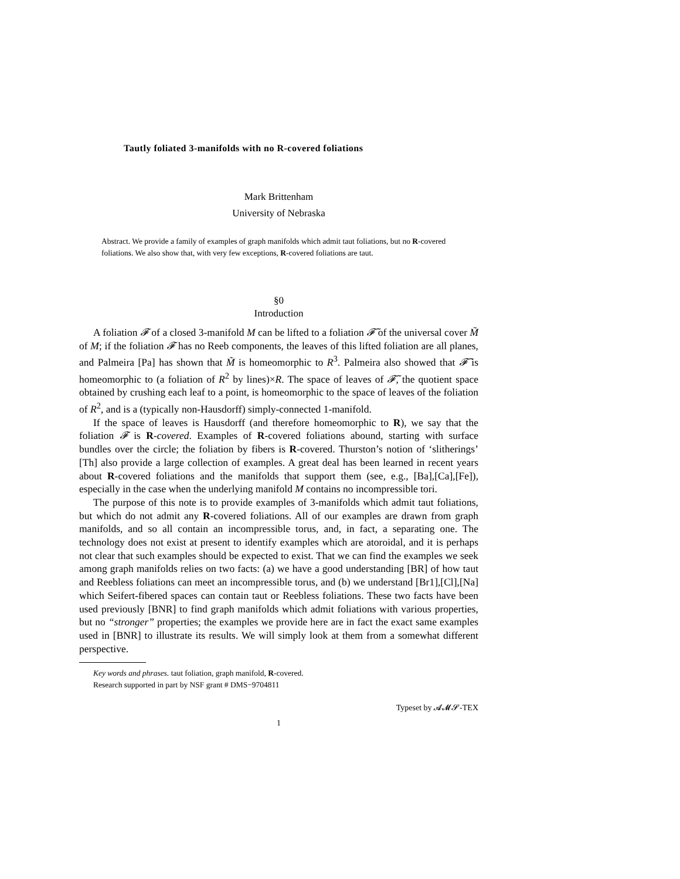Tautly foliated 3-manifolds with no R-covered foliations
Mark Brittenham
University of Nebraska
Abstract. We provide a family of examples of graph manifolds which admit taut foliations, but no R-covered foliations. We also show that, with very few exceptions, R-covered foliations are taut.
§0
Introduction
A foliation 𝓕 of a closed 3-manifold M can be lifted to a foliation 𝓕̃ of the universal cover M̃ of M; if the foliation 𝓕 has no Reeb components, the leaves of this lifted foliation are all planes, and Palmeira [Pa] has shown that M̃ is homeomorphic to R<sup>3</sup>. Palmeira also showed that 𝓕̃ is homeomorphic to (a foliation of R<sup>2</sup> by lines)×R. The space of leaves of 𝓕̃, the quotient space obtained by crushing each leaf to a point, is homeomorphic to the space of leaves of the foliation of R<sup>2</sup>, and is a (typically non-Hausdorff) simply-connected 1-manifold.
If the space of leaves is Hausdorff (and therefore homeomorphic to R), we say that the foliation 𝓕 is R-covered. Examples of R-covered foliations abound, starting with surface bundles over the circle; the foliation by fibers is R-covered. Thurston’s notion of ‘slitherings’ [Th] also provide a large collection of examples. A great deal has been learned in recent years about R-covered foliations and the manifolds that support them (see, e.g., [Ba],[Ca],[Fe]), especially in the case when the underlying manifold M contains no incompressible tori.
The purpose of this note is to provide examples of 3-manifolds which admit taut foliations, but which do not admit any R-covered foliations. All of our examples are drawn from graph manifolds, and so all contain an incompressible torus, and, in fact, a separating one. The technology does not exist at present to identify examples which are atoroidal, and it is perhaps not clear that such examples should be expected to exist. That we can find the examples we seek among graph manifolds relies on two facts: (a) we have a good understanding [BR] of how taut and Reebless foliations can meet an incompressible torus, and (b) we understand [Br1],[Cl],[Na] which Seifert-fibered spaces can contain taut or Reebless foliations. These two facts have been used previously [BNR] to find graph manifolds which admit foliations with various properties, but no “stronger” properties; the examples we provide here are in fact the exact same examples used in [BNR] to illustrate its results. We will simply look at them from a somewhat different perspective.
Key words and phrases. taut foliation, graph manifold, R-covered.
Research supported in part by NSF grant # DMS−9704811
Typeset by 𝓐𝓜𝓢-TEX
1